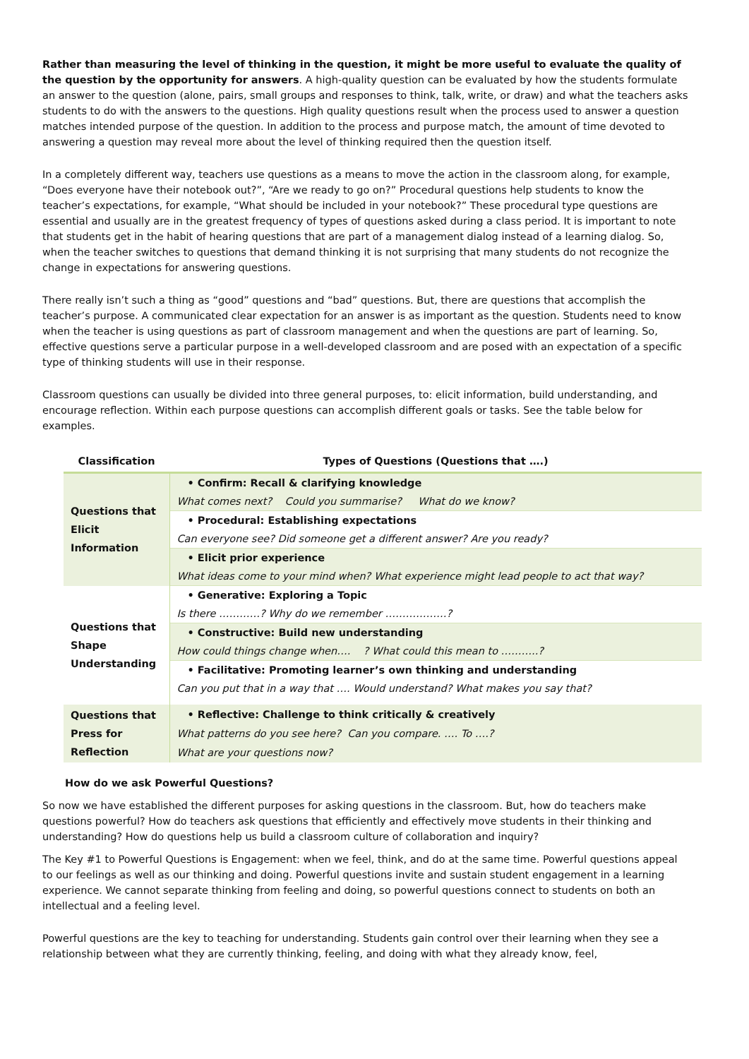Rather than measuring the level of thinking in the question, it might be more useful to evaluate the quality of the question by the opportunity for answers. A high-quality question can be evaluated by how the students formulate an answer to the question (alone, pairs, small groups and responses to think, talk, write, or draw) and what the teachers asks students to do with the answers to the questions. High quality questions result when the process used to answer a question matches intended purpose of the question. In addition to the process and purpose match, the amount of time devoted to answering a question may reveal more about the level of thinking required then the question itself.
In a completely different way, teachers use questions as a means to move the action in the classroom along, for example, “Does everyone have their notebook out?”, “Are we ready to go on?” Procedural questions help students to know the teacher’s expectations, for example, “What should be included in your notebook?” These procedural type questions are essential and usually are in the greatest frequency of types of questions asked during a class period. It is important to note that students get in the habit of hearing questions that are part of a management dialog instead of a learning dialog. So, when the teacher switches to questions that demand thinking it is not surprising that many students do not recognize the change in expectations for answering questions.
There really isn’t such a thing as “good” questions and “bad” questions. But, there are questions that accomplish the teacher’s purpose. A communicated clear expectation for an answer is as important as the question. Students need to know when the teacher is using questions as part of classroom management and when the questions are part of learning. So, effective questions serve a particular purpose in a well-developed classroom and are posed with an expectation of a specific type of thinking students will use in their response.
Classroom questions can usually be divided into three general purposes, to: elicit information, build understanding, and encourage reflection. Within each purpose questions can accomplish different goals or tasks. See the table below for examples.
| Classification | Types of Questions (Questions that ….) |
| --- | --- |
| Questions that Elicit Information | • Confirm: Recall & clarifying knowledge |
| | What comes next? Could you summarise? What do we know? |
| | • Procedural: Establishing expectations |
| | Can everyone see? Did someone get a different answer? Are you ready? |
| | • Elicit prior experience |
| | What ideas come to your mind when? What experience might lead people to act that way? |
| Questions that Shape Understanding | • Generative: Exploring a Topic |
| | Is there …………? Why do we remember ………………? |
| | • Constructive: Build new understanding |
| | How could things change when…. ? What could this mean to ………..? |
| | • Facilitative: Promoting learner’s own thinking and understanding |
| | Can you put that in a way that …. Would understand? What makes you say that? |
| Questions that Press for Reflection | • Reflective: Challenge to think critically & creatively |
| | What patterns do you see here? Can you compare. …. To ….? |
| | What are your questions now? |
How do we ask Powerful Questions?
So now we have established the different purposes for asking questions in the classroom. But, how do teachers make questions powerful? How do teachers ask questions that efficiently and effectively move students in their thinking and understanding? How do questions help us build a classroom culture of collaboration and inquiry?
The Key #1 to Powerful Questions is Engagement: when we feel, think, and do at the same time. Powerful questions appeal to our feelings as well as our thinking and doing. Powerful questions invite and sustain student engagement in a learning experience. We cannot separate thinking from feeling and doing, so powerful questions connect to students on both an intellectual and a feeling level.
Powerful questions are the key to teaching for understanding. Students gain control over their learning when they see a relationship between what they are currently thinking, feeling, and doing with what they already know, feel,